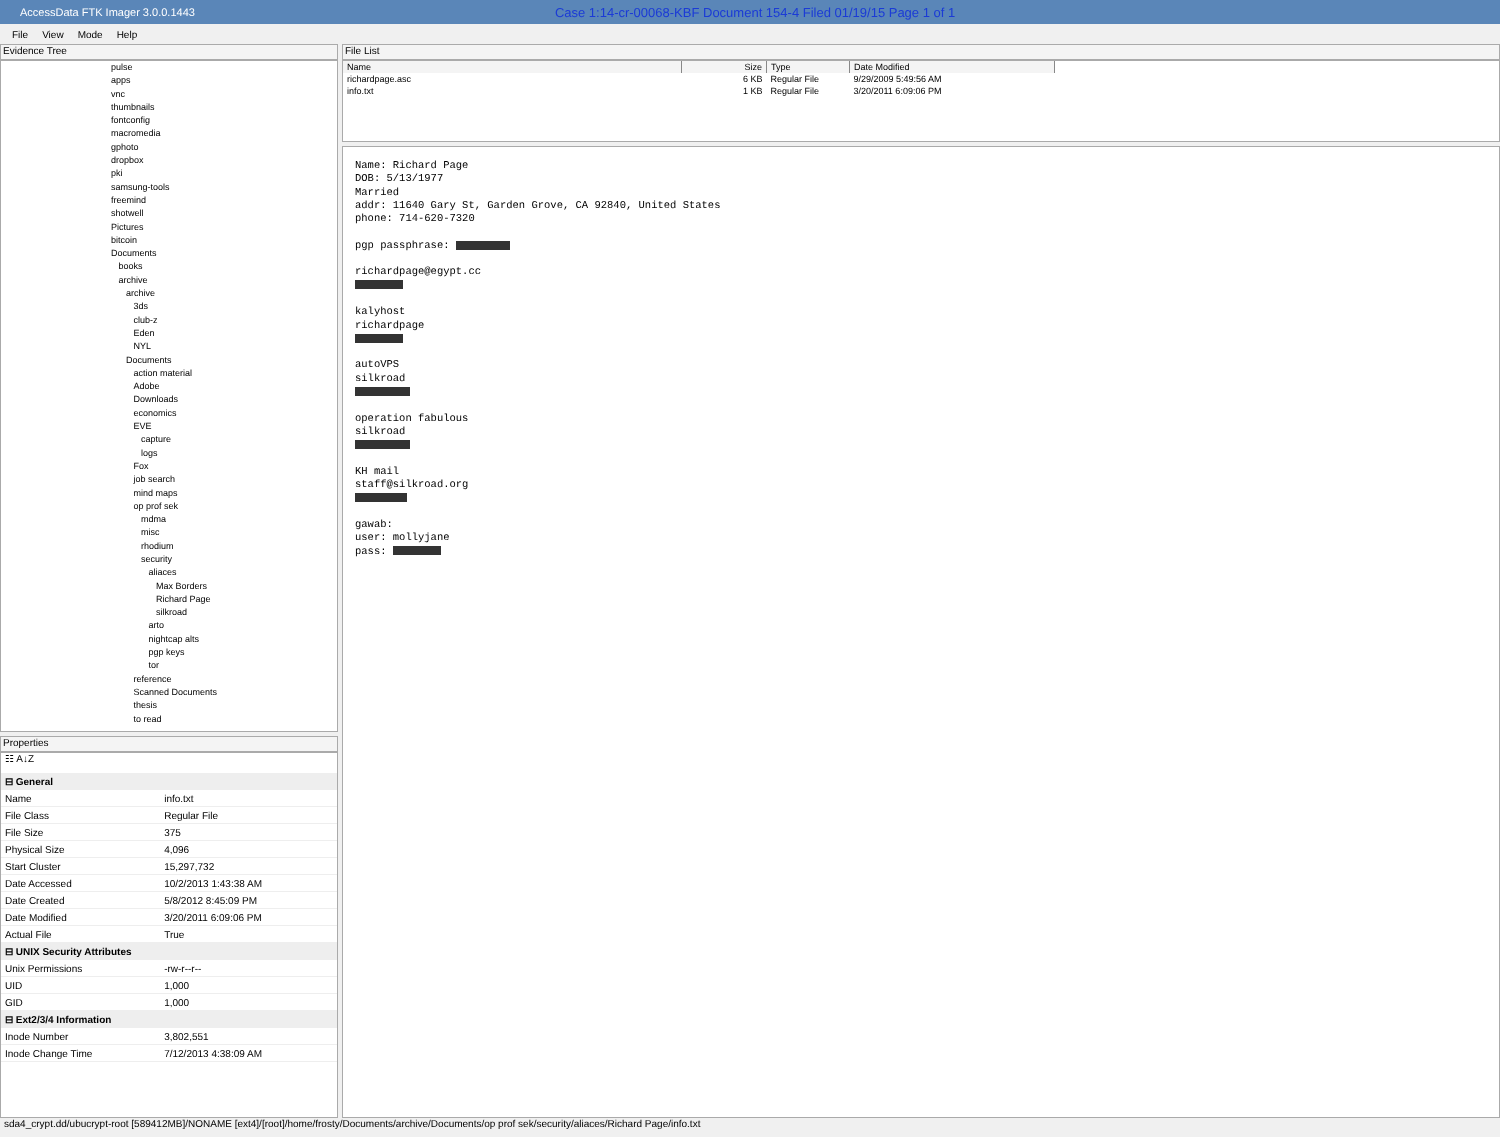AccessData FTK Imager 3.0.0.1443 Case 1:14-cr-00068-KBF Document 154-4 Filed 01/19/15 Page 1 of 1
File View Mode Help
Evidence Tree
pulse
apps
vnc
thumbnails
fontconfig
macromedia
gphoto
dropbox
pki
samsung-tools
freemind
shotwell
Pictures
bitcoin
Documents
books
archive
archive
3ds
club-z
Eden
NYL
Documents
action material
Adobe
Downloads
economics
EVE
capture
logs
Fox
job search
mind maps
op prof sek
mdma
misc
rhodium
security
aliaces
Max Borders
Richard Page
silkroad
arto
nightcap alts
pgp keys
tor
reference
Scanned Documents
thesis
to read
Properties
☷ A↓Z
| ⊟ General | |
| Name | info.txt |
| File Class | Regular File |
| File Size | 375 |
| Physical Size | 4,096 |
| Start Cluster | 15,297,732 |
| Date Accessed | 10/2/2013 1:43:38 AM |
| Date Created | 5/8/2012 8:45:09 PM |
| Date Modified | 3/20/2011 6:09:06 PM |
| Actual File | True |
| ⊟ UNIX Security Attributes | |
| Unix Permissions | -rw-r--r-- |
| UID | 1,000 |
| GID | 1,000 |
| ⊟ Ext2/3/4 Information | |
| Inode Number | 3,802,551 |
| Inode Change Time | 7/12/2013 4:38:09 AM |
File List
| Name | Size | Type | Date Modified |
| --- | --- | --- | --- |
| richardpage.asc | 6 KB | Regular File | 9/29/2009 5:49:56 AM |
| info.txt | 1 KB | Regular File | 3/20/2011 6:09:06 PM |
Name: Richard Page DOB: 5/13/1977 Married addr: 11640 Gary St, Garden Grove, CA 92840, United States phone: 714-620-7320 pgp passphrase: richardpage@egypt.cc kalyhost richardpage autoVPS silkroad operation fabulous silkroad KH mail staff@silkroad.org gawab: user: mollyjane pass:
sda4_crypt.dd/ubucrypt-root [589412MB]/NONAME [ext4]/[root]/home/frosty/Documents/archive/Documents/op prof sek/security/aliaces/Richard Page/info.txt